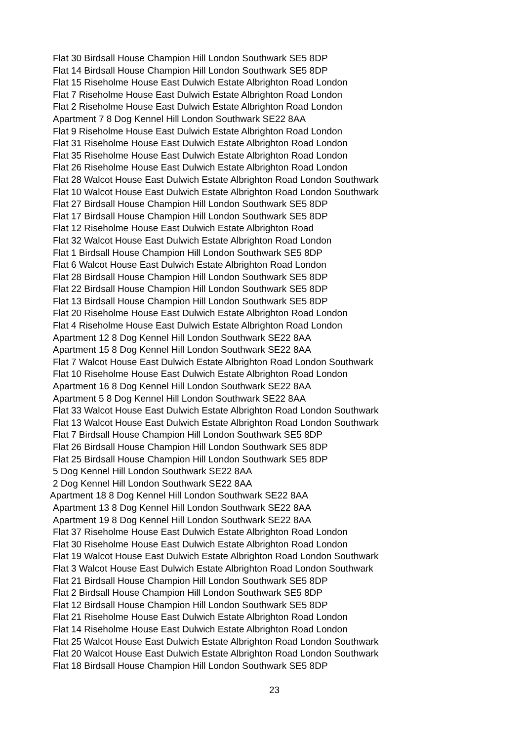Flat 30 Birdsall House Champion Hill London Southwark SE5 8DP
Flat 14 Birdsall House Champion Hill London Southwark SE5 8DP
Flat 15 Riseholme House East Dulwich Estate Albrighton Road London
Flat 7 Riseholme House East Dulwich Estate Albrighton Road London
Flat 2 Riseholme House East Dulwich Estate Albrighton Road London
Apartment 7 8 Dog Kennel Hill London Southwark SE22 8AA
Flat 9 Riseholme House East Dulwich Estate Albrighton Road London
Flat 31 Riseholme House East Dulwich Estate Albrighton Road London
Flat 35 Riseholme House East Dulwich Estate Albrighton Road London
Flat 26 Riseholme House East Dulwich Estate Albrighton Road London
Flat 28 Walcot House East Dulwich Estate Albrighton Road London Southwark
Flat 10 Walcot House East Dulwich Estate Albrighton Road London Southwark
Flat 27 Birdsall House Champion Hill London Southwark SE5 8DP
Flat 17 Birdsall House Champion Hill London Southwark SE5 8DP
Flat 12 Riseholme House East Dulwich Estate Albrighton Road
Flat 32 Walcot House East Dulwich Estate Albrighton Road London
Flat 1 Birdsall House Champion Hill London Southwark SE5 8DP
Flat 6 Walcot House East Dulwich Estate Albrighton Road London
Flat 28 Birdsall House Champion Hill London Southwark SE5 8DP
Flat 22 Birdsall House Champion Hill London Southwark SE5 8DP
Flat 13 Birdsall House Champion Hill London Southwark SE5 8DP
Flat 20 Riseholme House East Dulwich Estate Albrighton Road London
Flat 4 Riseholme House East Dulwich Estate Albrighton Road London
Apartment 12 8 Dog Kennel Hill London Southwark SE22 8AA
Apartment 15 8 Dog Kennel Hill London Southwark SE22 8AA
Flat 7 Walcot House East Dulwich Estate Albrighton Road London Southwark
Flat 10 Riseholme House East Dulwich Estate Albrighton Road London
Apartment 16 8 Dog Kennel Hill London Southwark SE22 8AA
Apartment 5 8 Dog Kennel Hill London Southwark SE22 8AA
Flat 33 Walcot House East Dulwich Estate Albrighton Road London Southwark
Flat 13 Walcot House East Dulwich Estate Albrighton Road London Southwark
Flat 7 Birdsall House Champion Hill London Southwark SE5 8DP
Flat 26 Birdsall House Champion Hill London Southwark SE5 8DP
Flat 25 Birdsall House Champion Hill London Southwark SE5 8DP
5 Dog Kennel Hill London Southwark SE22 8AA
2 Dog Kennel Hill London Southwark SE22 8AA
Apartment 18 8 Dog Kennel Hill London Southwark SE22 8AA
Apartment 13 8 Dog Kennel Hill London Southwark SE22 8AA
Apartment 19 8 Dog Kennel Hill London Southwark SE22 8AA
Flat 37 Riseholme House East Dulwich Estate Albrighton Road London
Flat 30 Riseholme House East Dulwich Estate Albrighton Road London
Flat 19 Walcot House East Dulwich Estate Albrighton Road London Southwark
Flat 3 Walcot House East Dulwich Estate Albrighton Road London Southwark
Flat 21 Birdsall House Champion Hill London Southwark SE5 8DP
Flat 2 Birdsall House Champion Hill London Southwark SE5 8DP
Flat 12 Birdsall House Champion Hill London Southwark SE5 8DP
Flat 21 Riseholme House East Dulwich Estate Albrighton Road London
Flat 14 Riseholme House East Dulwich Estate Albrighton Road London
Flat 25 Walcot House East Dulwich Estate Albrighton Road London Southwark
Flat 20 Walcot House East Dulwich Estate Albrighton Road London Southwark
Flat 18 Birdsall House Champion Hill London Southwark SE5 8DP
23